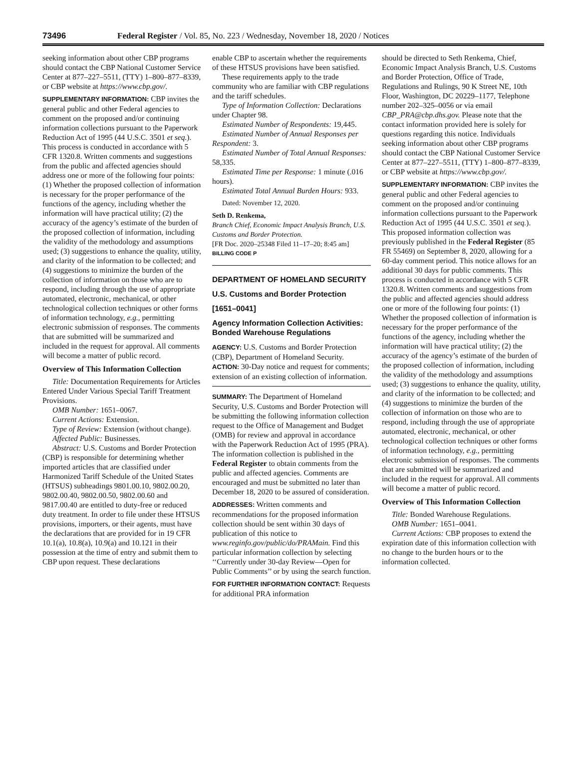73496 Federal Register / Vol. 85, No. 223 / Wednesday, November 18, 2020 / Notices
seeking information about other CBP programs should contact the CBP National Customer Service Center at 877–227–5511, (TTY) 1–800–877–8339, or CBP website at https://www.cbp.gov/.
SUPPLEMENTARY INFORMATION: CBP invites the general public and other Federal agencies to comment on the proposed and/or continuing information collections pursuant to the Paperwork Reduction Act of 1995 (44 U.S.C. 3501 et seq.). This process is conducted in accordance with 5 CFR 1320.8. Written comments and suggestions from the public and affected agencies should address one or more of the following four points: (1) Whether the proposed collection of information is necessary for the proper performance of the functions of the agency, including whether the information will have practical utility; (2) the accuracy of the agency’s estimate of the burden of the proposed collection of information, including the validity of the methodology and assumptions used; (3) suggestions to enhance the quality, utility, and clarity of the information to be collected; and (4) suggestions to minimize the burden of the collection of information on those who are to respond, including through the use of appropriate automated, electronic, mechanical, or other technological collection techniques or other forms of information technology, e.g., permitting electronic submission of responses. The comments that are submitted will be summarized and included in the request for approval. All comments will become a matter of public record.
Overview of This Information Collection
Title: Documentation Requirements for Articles Entered Under Various Special Tariff Treatment Provisions.
OMB Number: 1651–0067.
Current Actions: Extension.
Type of Review: Extension (without change).
Affected Public: Businesses.
Abstract: U.S. Customs and Border Protection (CBP) is responsible for determining whether imported articles that are classified under Harmonized Tariff Schedule of the United States (HTSUS) subheadings 9801.00.10, 9802.00.20, 9802.00.40, 9802.00.50, 9802.00.60 and 9817.00.40 are entitled to duty-free or reduced duty treatment. In order to file under these HTSUS provisions, importers, or their agents, must have the declarations that are provided for in 19 CFR 10.1(a), 10.8(a), 10.9(a) and 10.121 in their possession at the time of entry and submit them to CBP upon request. These declarations
enable CBP to ascertain whether the requirements of these HTSUS provisions have been satisfied.
These requirements apply to the trade community who are familiar with CBP regulations and the tariff schedules.
Type of Information Collection: Declarations under Chapter 98.
Estimated Number of Respondents: 19,445.
Estimated Number of Annual Responses per Respondent: 3.
Estimated Number of Total Annual Responses: 58,335.
Estimated Time per Response: 1 minute (.016 hours).
Estimated Total Annual Burden Hours: 933.
Dated: November 12, 2020.
Seth D. Renkema,
Branch Chief, Economic Impact Analysis Branch, U.S. Customs and Border Protection.
[FR Doc. 2020–25348 Filed 11–17–20; 8:45 am]
BILLING CODE P
DEPARTMENT OF HOMELAND SECURITY
U.S. Customs and Border Protection
[1651–0041]
Agency Information Collection Activities: Bonded Warehouse Regulations
AGENCY: U.S. Customs and Border Protection (CBP), Department of Homeland Security.
ACTION: 30-Day notice and request for comments; extension of an existing collection of information.
SUMMARY: The Department of Homeland Security, U.S. Customs and Border Protection will be submitting the following information collection request to the Office of Management and Budget (OMB) for review and approval in accordance with the Paperwork Reduction Act of 1995 (PRA). The information collection is published in the Federal Register to obtain comments from the public and affected agencies. Comments are encouraged and must be submitted no later than December 18, 2020 to be assured of consideration.
ADDRESSES: Written comments and recommendations for the proposed information collection should be sent within 30 days of publication of this notice to www.reginfo.gov/public/do/PRAMain. Find this particular information collection by selecting ‘‘Currently under 30-day Review—Open for Public Comments’’ or by using the search function.
FOR FURTHER INFORMATION CONTACT: Requests for additional PRA information
should be directed to Seth Renkema, Chief, Economic Impact Analysis Branch, U.S. Customs and Border Protection, Office of Trade, Regulations and Rulings, 90 K Street NE, 10th Floor, Washington, DC 20229–1177, Telephone number 202–325–0056 or via email CBP_PRA@cbp.dhs.gov. Please note that the contact information provided here is solely for questions regarding this notice. Individuals seeking information about other CBP programs should contact the CBP National Customer Service Center at 877–227–5511, (TTY) 1–800–877–8339, or CBP website at https://www.cbp.gov/.
SUPPLEMENTARY INFORMATION: CBP invites the general public and other Federal agencies to comment on the proposed and/or continuing information collections pursuant to the Paperwork Reduction Act of 1995 (44 U.S.C. 3501 et seq.). This proposed information collection was previously published in the Federal Register (85 FR 55469) on September 8, 2020, allowing for a 60-day comment period. This notice allows for an additional 30 days for public comments. This process is conducted in accordance with 5 CFR 1320.8. Written comments and suggestions from the public and affected agencies should address one or more of the following four points: (1) Whether the proposed collection of information is necessary for the proper performance of the functions of the agency, including whether the information will have practical utility; (2) the accuracy of the agency’s estimate of the burden of the proposed collection of information, including the validity of the methodology and assumptions used; (3) suggestions to enhance the quality, utility, and clarity of the information to be collected; and (4) suggestions to minimize the burden of the collection of information on those who are to respond, including through the use of appropriate automated, electronic, mechanical, or other technological collection techniques or other forms of information technology, e.g., permitting electronic submission of responses. The comments that are submitted will be summarized and included in the request for approval. All comments will become a matter of public record.
Overview of This Information Collection
Title: Bonded Warehouse Regulations.
OMB Number: 1651–0041.
Current Actions: CBP proposes to extend the expiration date of this information collection with no change to the burden hours or to the information collected.